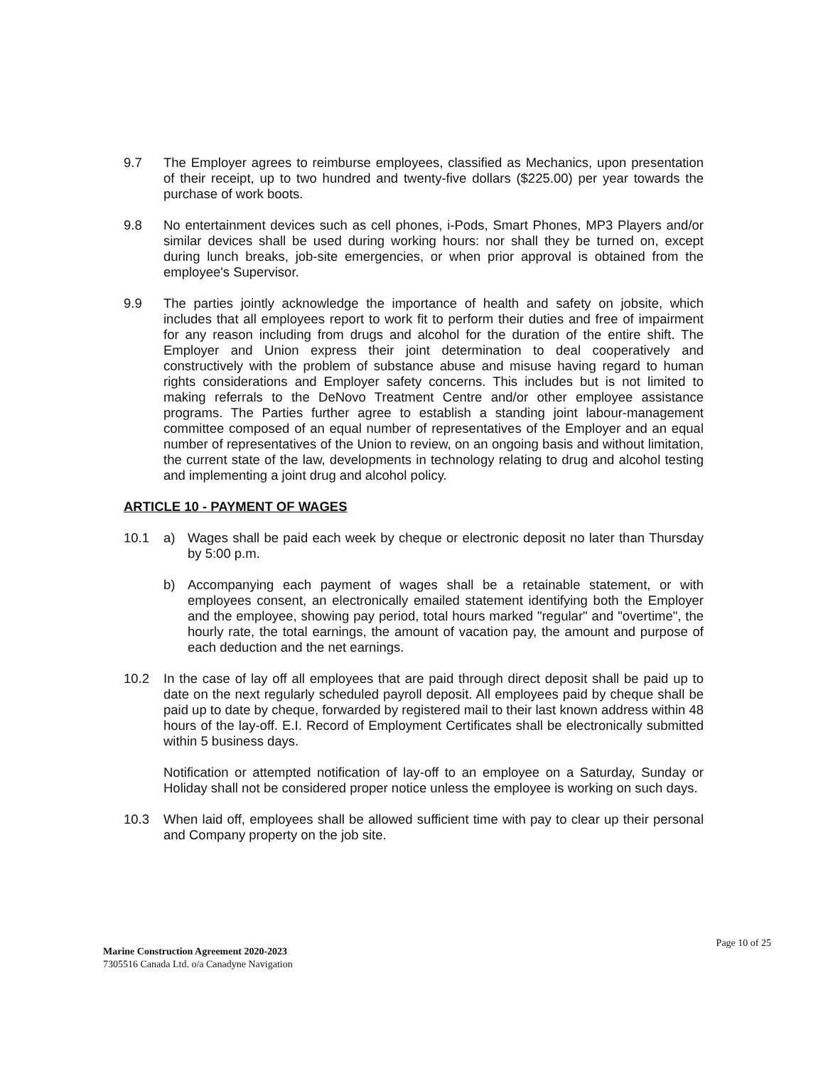9.7 The Employer agrees to reimburse employees, classified as Mechanics, upon presentation of their receipt, up to two hundred and twenty-five dollars ($225.00) per year towards the purchase of work boots.
9.8 No entertainment devices such as cell phones, i-Pods, Smart Phones, MP3 Players and/or similar devices shall be used during working hours: nor shall they be turned on, except during lunch breaks, job-site emergencies, or when prior approval is obtained from the employee's Supervisor.
9.9 The parties jointly acknowledge the importance of health and safety on jobsite, which includes that all employees report to work fit to perform their duties and free of impairment for any reason including from drugs and alcohol for the duration of the entire shift. The Employer and Union express their joint determination to deal cooperatively and constructively with the problem of substance abuse and misuse having regard to human rights considerations and Employer safety concerns. This includes but is not limited to making referrals to the DeNovo Treatment Centre and/or other employee assistance programs. The Parties further agree to establish a standing joint labour-management committee composed of an equal number of representatives of the Employer and an equal number of representatives of the Union to review, on an ongoing basis and without limitation, the current state of the law, developments in technology relating to drug and alcohol testing and implementing a joint drug and alcohol policy.
ARTICLE 10 - PAYMENT OF WAGES
10.1 a) Wages shall be paid each week by cheque or electronic deposit no later than Thursday by 5:00 p.m.
b) Accompanying each payment of wages shall be a retainable statement, or with employees consent, an electronically emailed statement identifying both the Employer and the employee, showing pay period, total hours marked "regular" and "overtime", the hourly rate, the total earnings, the amount of vacation pay, the amount and purpose of each deduction and the net earnings.
10.2 In the case of lay off all employees that are paid through direct deposit shall be paid up to date on the next regularly scheduled payroll deposit. All employees paid by cheque shall be paid up to date by cheque, forwarded by registered mail to their last known address within 48 hours of the lay-off. E.I. Record of Employment Certificates shall be electronically submitted within 5 business days.
Notification or attempted notification of lay-off to an employee on a Saturday, Sunday or Holiday shall not be considered proper notice unless the employee is working on such days.
10.3 When laid off, employees shall be allowed sufficient time with pay to clear up their personal and Company property on the job site.
Page 10 of 25
Marine Construction Agreement 2020-2023
7305516 Canada Ltd. o/a Canadyne Navigation